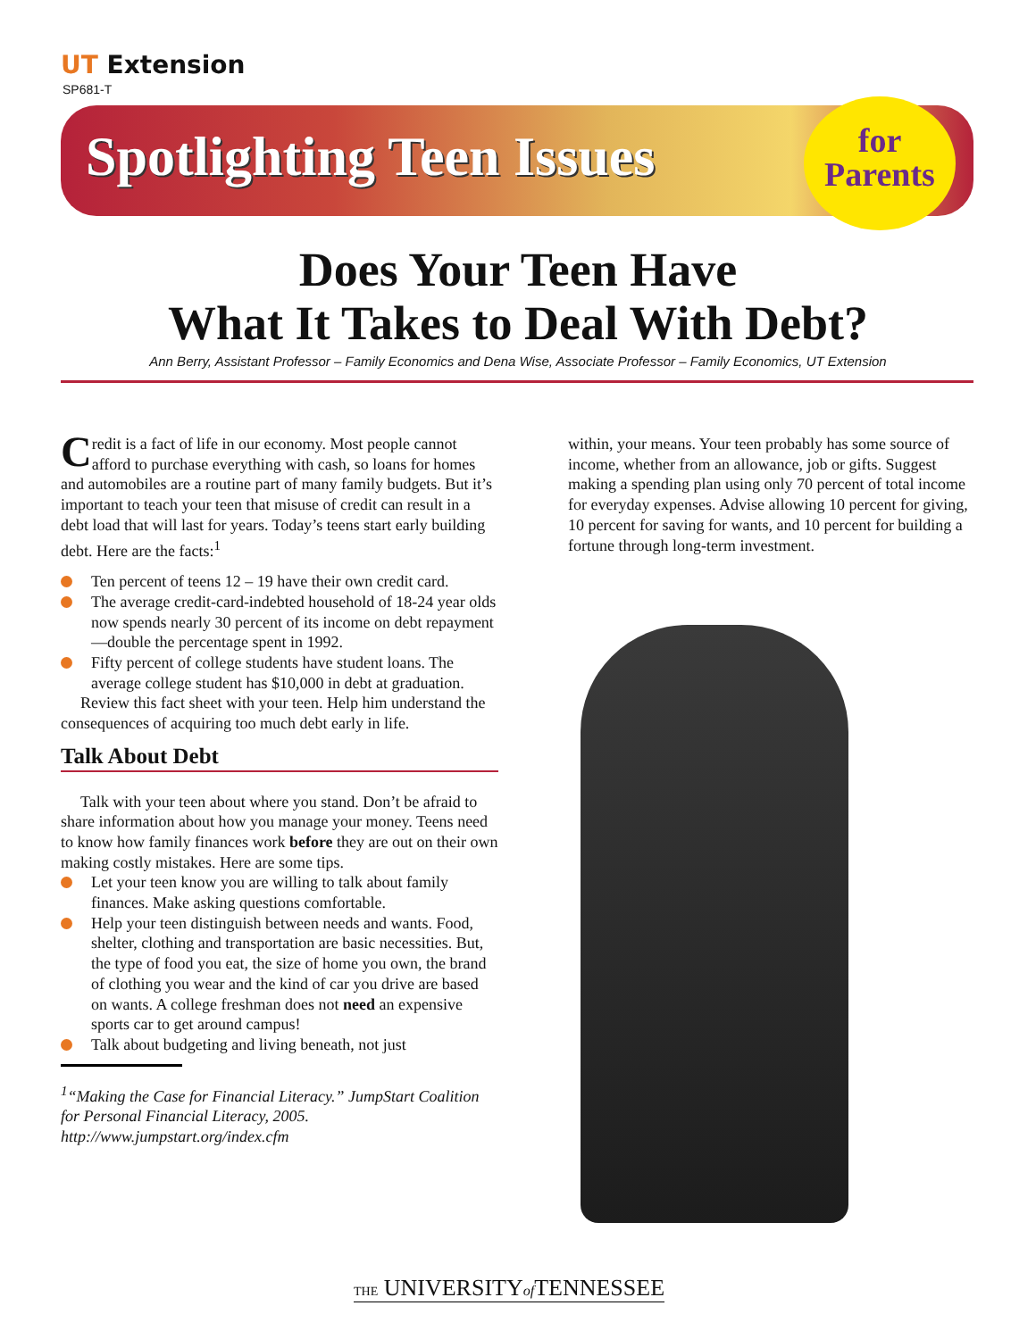UT Extension
SP681-T
Spotlighting Teen Issues
for
Parents
Does Your Teen Have
What It Takes to Deal With Debt?
Ann Berry, Assistant Professor – Family Economics and Dena Wise, Associate Professor – Family Economics, UT Extension
Credit is a fact of life in our economy. Most people cannot afford to purchase everything with cash, so loans for homes and automobiles are a routine part of many family budgets. But it’s important to teach your teen that misuse of credit can result in a debt load that will last for years. Today’s teens start early building debt. Here are the facts:<sup>1</sup>
Ten percent of teens 12 – 19 have their own credit card.
The average credit-card-indebted household of 18-24 year olds now spends nearly 30 percent of its income on debt repayment—double the percentage spent in 1992.
Fifty percent of college students have student loans. The average college student has $10,000 in debt at graduation.
Review this fact sheet with your teen. Help him understand the consequences of acquiring too much debt early in life.
Talk About Debt
Talk with your teen about where you stand. Don’t be afraid to share information about how you manage your money. Teens need to know how family finances work before they are out on their own making costly mistakes. Here are some tips.
Let your teen know you are willing to talk about family finances. Make asking questions comfortable.
Help your teen distinguish between needs and wants. Food, shelter, clothing and transportation are basic necessities. But, the type of food you eat, the size of home you own, the brand of clothing you wear and the kind of car you drive are based on wants. A college freshman does not need an expensive sports car to get around campus!
Talk about budgeting and living beneath, not just
<sup>1</sup> “Making the Case for Financial Literacy.” JumpStart Coalition for Personal Financial Literacy, 2005. http://www.jumpstart.org/index.cfm
within, your means. Your teen probably has some source of income, whether from an allowance, job or gifts. Suggest making a spending plan using only 70 percent of total income for everyday expenses. Advise allowing 10 percent for giving, 10 percent for saving for wants, and 10 percent for building a fortune through long-term investment.
THE UNIVERSITYof TENNESSEE